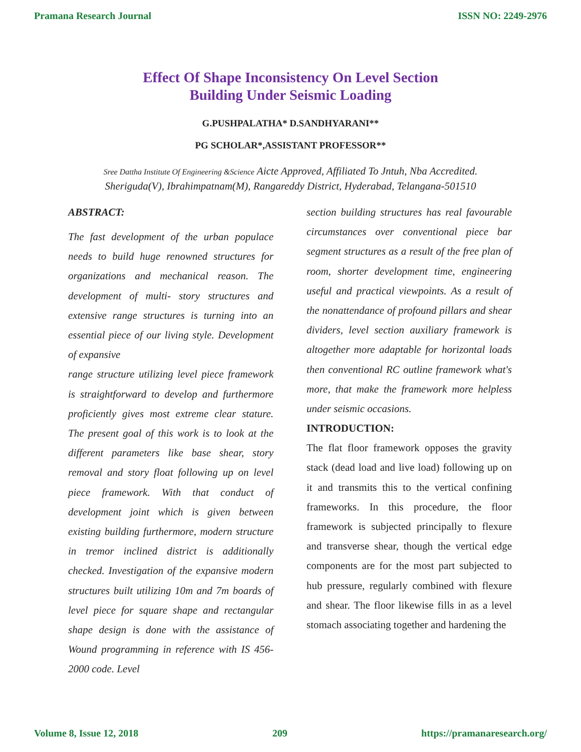Pramana Research Journal ISSN NO: 2249-2976
Effect Of Shape Inconsistency On Level Section
Building Under Seismic Loading
G.PUSHPALATHA* D.SANDHYARANI**
PG SCHOLAR*,ASSISTANT PROFESSOR**
Sree Dattha Institute Of Engineering &Science Aicte Approved, Affiliated To Jntuh, Nba Accredited.
Sheriguda(V), Ibrahimpatnam(M), Rangareddy District, Hyderabad, Telangana-501510
ABSTRACT:
The fast development of the urban populace needs to build huge renowned structures for organizations and mechanical reason. The development of multi- story structures and extensive range structures is turning into an essential piece of our living style. Development of expansive
range structure utilizing level piece framework is straightforward to develop and furthermore proficiently gives most extreme clear stature. The present goal of this work is to look at the different parameters like base shear, story removal and story float following up on level piece framework. With that conduct of development joint which is given between existing building furthermore, modern structure in tremor inclined district is additionally checked. Investigation of the expansive modern structures built utilizing 10m and 7m boards of level piece for square shape and rectangular shape design is done with the assistance of Wound programming in reference with IS 456-2000 code. Level
section building structures has real favourable circumstances over conventional piece bar segment structures as a result of the free plan of room, shorter development time, engineering useful and practical viewpoints. As a result of the nonattendance of profound pillars and shear dividers, level section auxiliary framework is altogether more adaptable for horizontal loads then conventional RC outline framework what's more, that make the framework more helpless under seismic occasions.
INTRODUCTION:
The flat floor framework opposes the gravity stack (dead load and live load) following up on it and transmits this to the vertical confining frameworks. In this procedure, the floor framework is subjected principally to flexure and transverse shear, though the vertical edge components are for the most part subjected to hub pressure, regularly combined with flexure and shear. The floor likewise fills in as a level stomach associating together and hardening the
Volume 8, Issue 12, 2018 209 https://pramanaresearch.org/